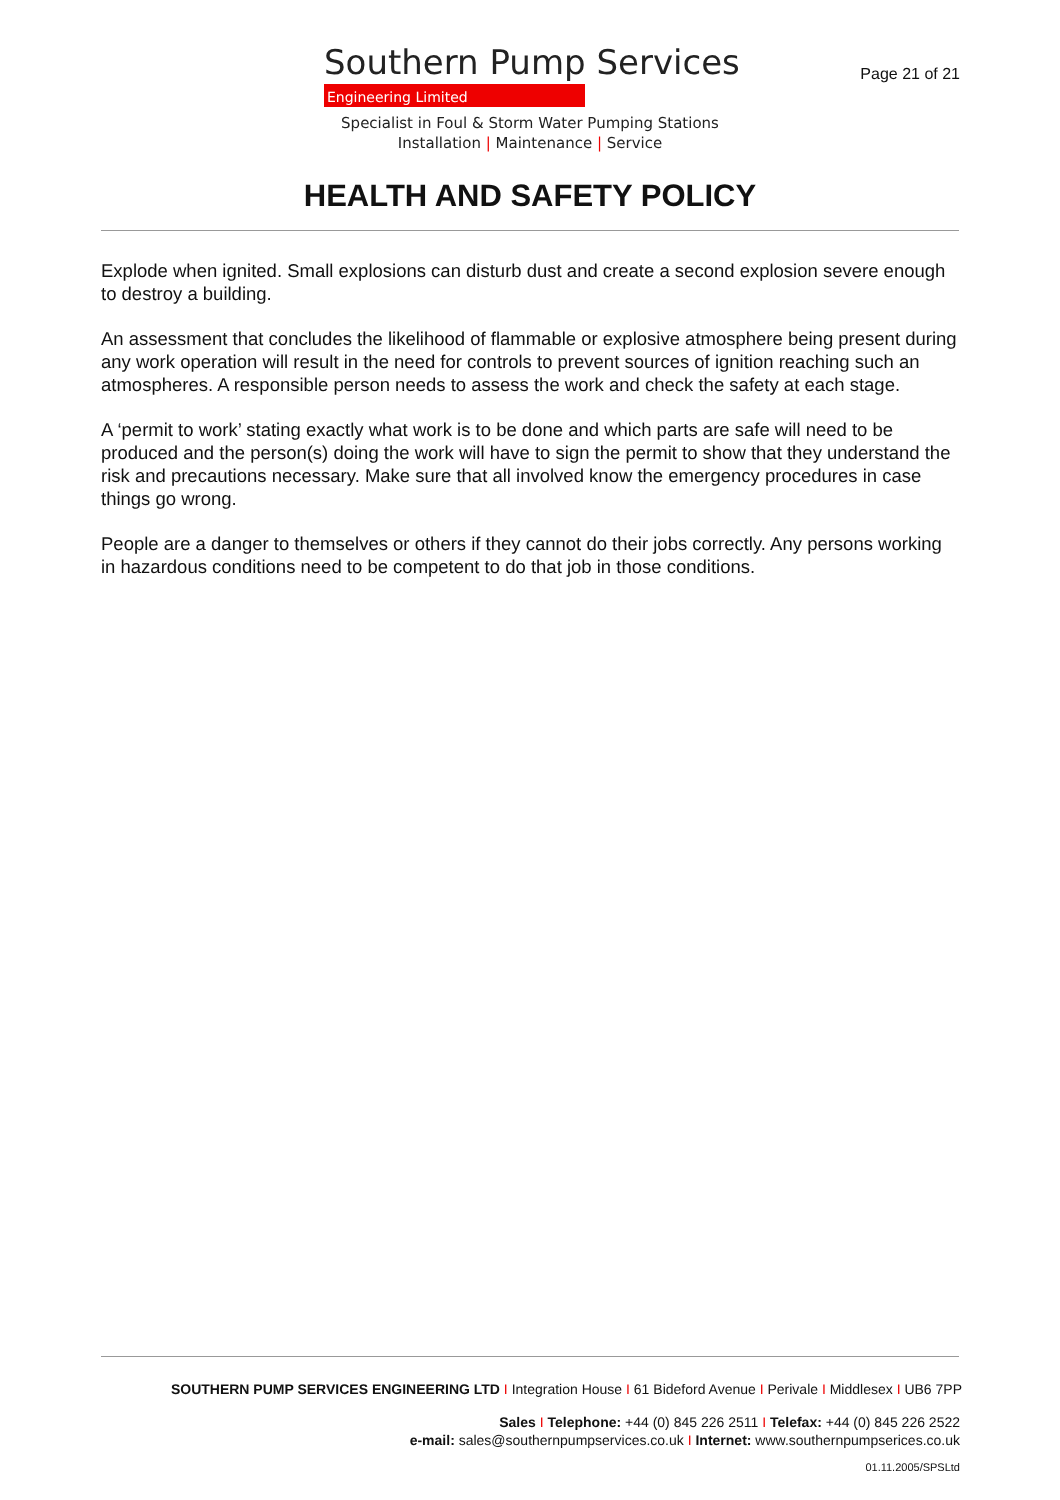Southern Pump Services
Engineering Limited
Page 21 of 21
Specialist in Foul & Storm Water Pumping Stations
Installation | Maintenance | Service
HEALTH AND SAFETY POLICY
Explode when ignited. Small explosions can disturb dust and create a second explosion severe enough to destroy a building.
An assessment that concludes the likelihood of flammable or explosive atmosphere being present during any work operation will result in the need for controls to prevent sources of ignition reaching such an atmospheres. A responsible person needs to assess the work and check the safety at each stage.
A ‘permit to work’ stating exactly what work is to be done and which parts are safe will need to be produced and the person(s) doing the work will have to sign the permit to show that they understand the risk and precautions necessary. Make sure that all involved know the emergency procedures in case things go wrong.
People are a danger to themselves or others if they cannot do their jobs correctly. Any persons working in hazardous conditions need to be competent to do that job in those conditions.
SOUTHERN PUMP SERVICES ENGINEERING LTD I Integration House I 61 Bideford Avenue I Perivale I Middlesex I UB6 7PP
Sales I Telephone: +44 (0) 845 226 2511 I Telefax: +44 (0) 845 226 2522
e-mail: sales@southernpumpservices.co.uk I Internet: www.southernpumpserices.co.uk
01.11.2005/SPSLtd